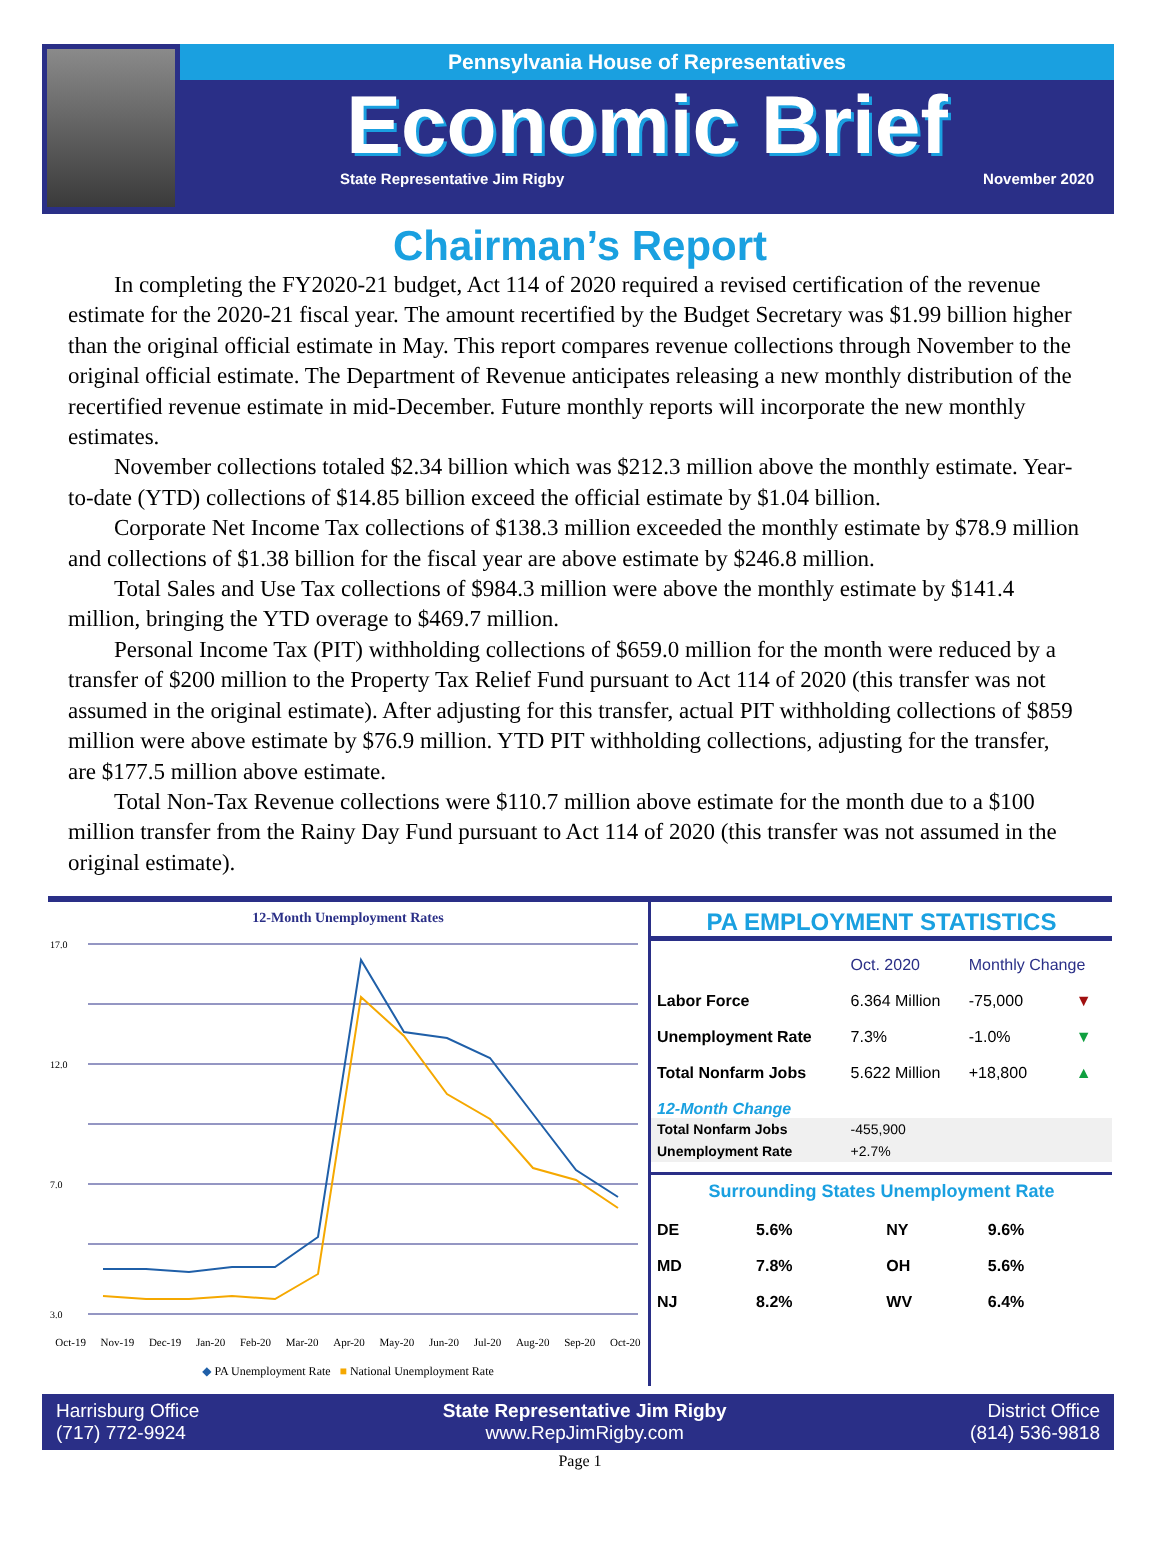Pennsylvania House of Representatives
Economic Brief
State Representative Jim Rigby November 2020
Chairman’s Report
In completing the FY2020-21 budget, Act 114 of 2020 required a revised certification of the revenue estimate for the 2020-21 fiscal year. The amount recertified by the Budget Secretary was $1.99 billion higher than the original official estimate in May. This report compares revenue collections through November to the original official estimate. The Department of Revenue anticipates releasing a new monthly distribution of the recertified revenue estimate in mid-December. Future monthly reports will incorporate the new monthly estimates.
November collections totaled $2.34 billion which was $212.3 million above the monthly estimate. Year-to-date (YTD) collections of $14.85 billion exceed the official estimate by $1.04 billion.
Corporate Net Income Tax collections of $138.3 million exceeded the monthly estimate by $78.9 million and collections of $1.38 billion for the fiscal year are above estimate by $246.8 million.
Total Sales and Use Tax collections of $984.3 million were above the monthly estimate by $141.4 million, bringing the YTD overage to $469.7 million.
Personal Income Tax (PIT) withholding collections of $659.0 million for the month were reduced by a transfer of $200 million to the Property Tax Relief Fund pursuant to Act 114 of 2020 (this transfer was not assumed in the original estimate). After adjusting for this transfer, actual PIT withholding collections of $859 million were above estimate by $76.9 million. YTD PIT withholding collections, adjusting for the transfer, are $177.5 million above estimate.
Total Non-Tax Revenue collections were $110.7 million above estimate for the month due to a $100 million transfer from the Rainy Day Fund pursuant to Act 114 of 2020 (this transfer was not assumed in the original estimate).
12-Month Unemployment Rates
17.0
12.0
7.0
3.0
Oct-19 Nov-19 Dec-19 Jan-20 Feb-20 Mar-20 Apr-20 May-20 Jun-20 Jul-20 Aug-20 Sep-20 Oct-20
◆ PA Unemployment Rate ■ National Unemployment Rate
PA EMPLOYMENT STATISTICS
| | Oct. 2020 | Monthly Change | |
| --- | --- | --- | --- |
| Labor Force | 6.364 Million | -75,000 | ▼ |
| Unemployment Rate | 7.3% | -1.0% | ▼ |
| Total Nonfarm Jobs | 5.622 Million | +18,800 | ▲ |
| 12-Month Change | | | |
| Total Nonfarm Jobs | -455,900 | | |
| Unemployment Rate | +2.7% | | |
Surrounding States Unemployment Rate
| DE | 5.6% | NY | 9.6% |
| MD | 7.8% | OH | 5.6% |
| NJ | 8.2% | WV | 6.4% |
Harrisburg Office
(717) 772-9924
State Representative Jim Rigby
www.RepJimRigby.com
District Office
(814) 536-9818
Page 1